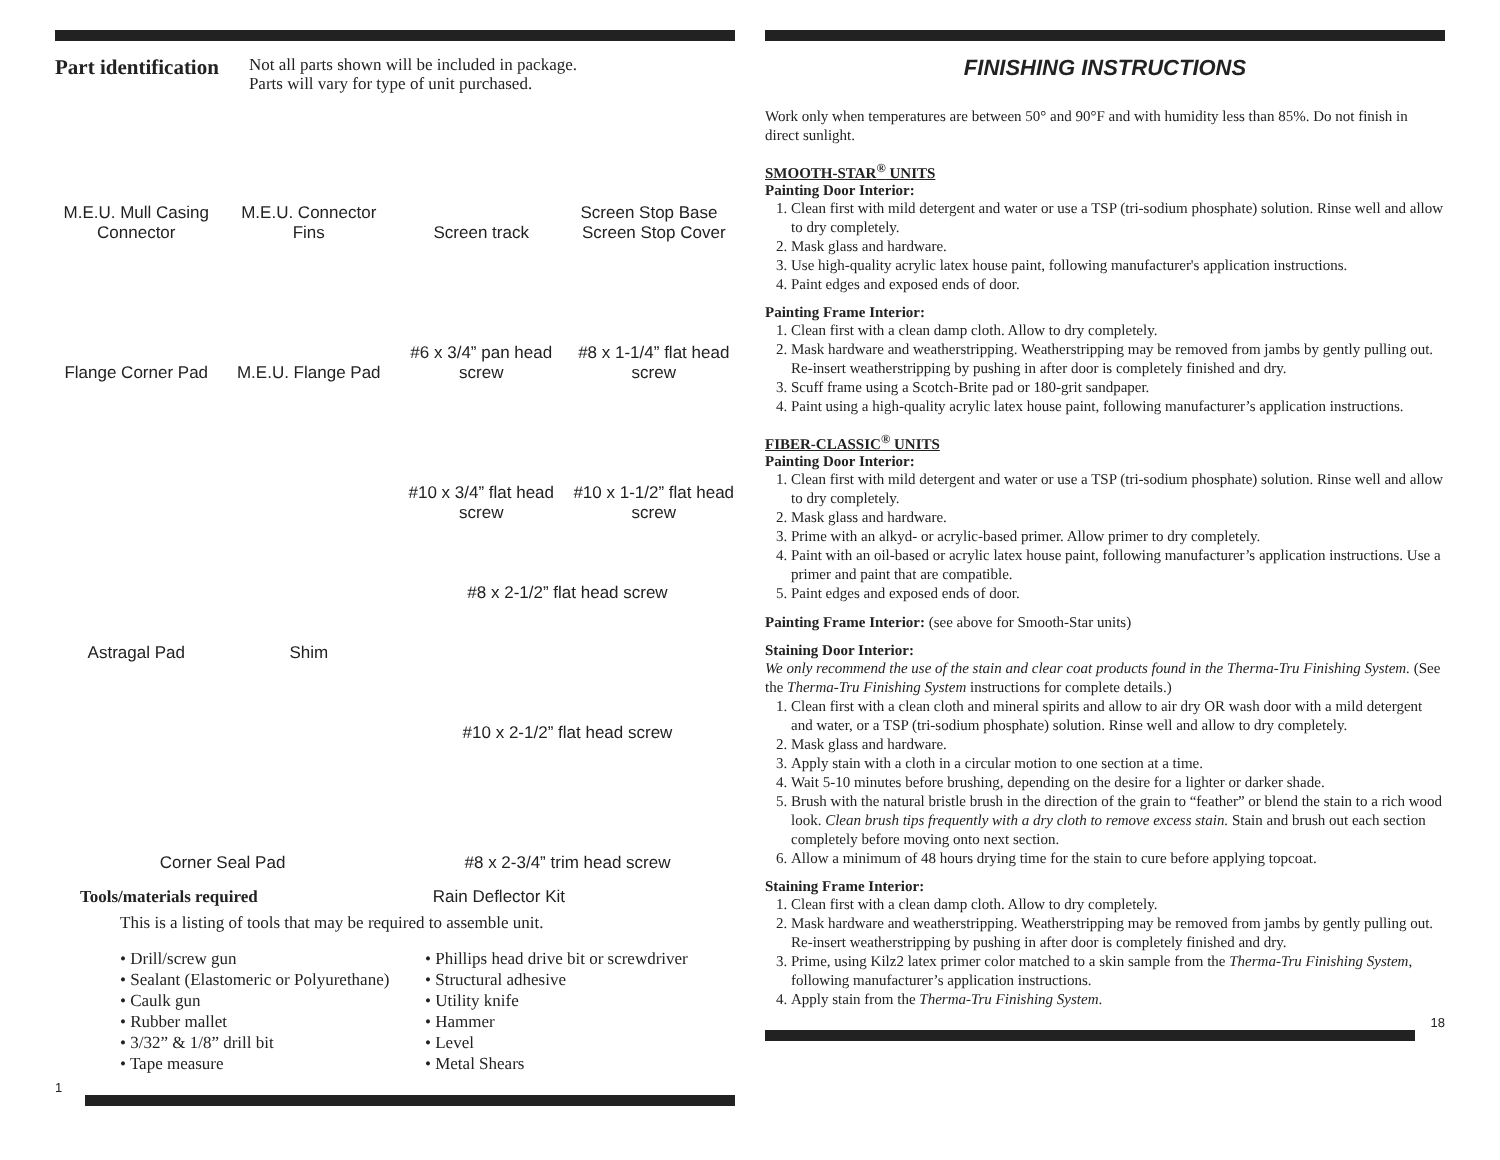Part identification
Not all parts shown will be included in package.
Parts will vary for type of unit purchased.
M.E.U. Mull Casing Connector
M.E.U. Connector Fins
Screen track
Screen Stop Base Screen Stop Cover
Flange Corner Pad
M.E.U. Flange Pad
#6 x 3/4” pan head screw
#8 x 1-1/4” flat head screw
#10 x 3/4” flat head screw
#10 x 1-1/2” flat head screw
Astragal Pad
Shim
#8 x 2-1/2” flat head screw
#10 x 2-1/2” flat head screw
Corner Seal Pad
#8 x 2-3/4” trim head screw
Tools/materials required Rain Deflector Kit
This is a listing of tools that may be required to assemble unit.
• Drill/screw gun • Phillips head drive bit or screwdriver • Sealant (Elastomeric or Polyurethane) • Structural adhesive • Caulk gun • Utility knife • Rubber mallet • Hammer • 3/32” & 1/8” drill bit • Level • Tape measure • Metal Shears
1
FINISHING INSTRUCTIONS
Work only when temperatures are between 50° and 90°F and with humidity less than 85%. Do not finish in direct sunlight.
SMOOTH-STAR<sup>®</sup> UNITS
Painting Door Interior:
1. Clean first with mild detergent and water or use a TSP (tri-sodium phosphate) solution. Rinse well and allow to dry completely.
2. Mask glass and hardware.
3. Use high-quality acrylic latex house paint, following manufacturer's application instructions.
4. Paint edges and exposed ends of door.
Painting Frame Interior:
1. Clean first with a clean damp cloth. Allow to dry completely.
2. Mask hardware and weatherstripping. Weatherstripping may be removed from jambs by gently pulling out. Re-insert weatherstripping by pushing in after door is completely finished and dry.
3. Scuff frame using a Scotch-Brite pad or 180-grit sandpaper.
4. Paint using a high-quality acrylic latex house paint, following manufacturer’s application instructions.
FIBER-CLASSIC<sup>®</sup> UNITS
Painting Door Interior:
1. Clean first with mild detergent and water or use a TSP (tri-sodium phosphate) solution. Rinse well and allow to dry completely.
2. Mask glass and hardware.
3. Prime with an alkyd- or acrylic-based primer. Allow primer to dry completely.
4. Paint with an oil-based or acrylic latex house paint, following manufacturer’s application instructions. Use a primer and paint that are compatible.
5. Paint edges and exposed ends of door.
Painting Frame Interior: (see above for Smooth-Star units)
Staining Door Interior:
We only recommend the use of the stain and clear coat products found in the Therma-Tru Finishing System. (See the Therma-Tru Finishing System instructions for complete details.)
1. Clean first with a clean cloth and mineral spirits and allow to air dry OR wash door with a mild detergent and water, or a TSP (tri-sodium phosphate) solution. Rinse well and allow to dry completely.
2. Mask glass and hardware.
3. Apply stain with a cloth in a circular motion to one section at a time.
4. Wait 5-10 minutes before brushing, depending on the desire for a lighter or darker shade.
5. Brush with the natural bristle brush in the direction of the grain to “feather” or blend the stain to a rich wood look. Clean brush tips frequently with a dry cloth to remove excess stain. Stain and brush out each section completely before moving onto next section.
6. Allow a minimum of 48 hours drying time for the stain to cure before applying topcoat.
Staining Frame Interior:
1. Clean first with a clean damp cloth. Allow to dry completely.
2. Mask hardware and weatherstripping. Weatherstripping may be removed from jambs by gently pulling out. Re-insert weatherstripping by pushing in after door is completely finished and dry.
3. Prime, using Kilz2 latex primer color matched to a skin sample from the Therma-Tru Finishing System, following manufacturer’s application instructions.
4. Apply stain from the Therma-Tru Finishing System.
18